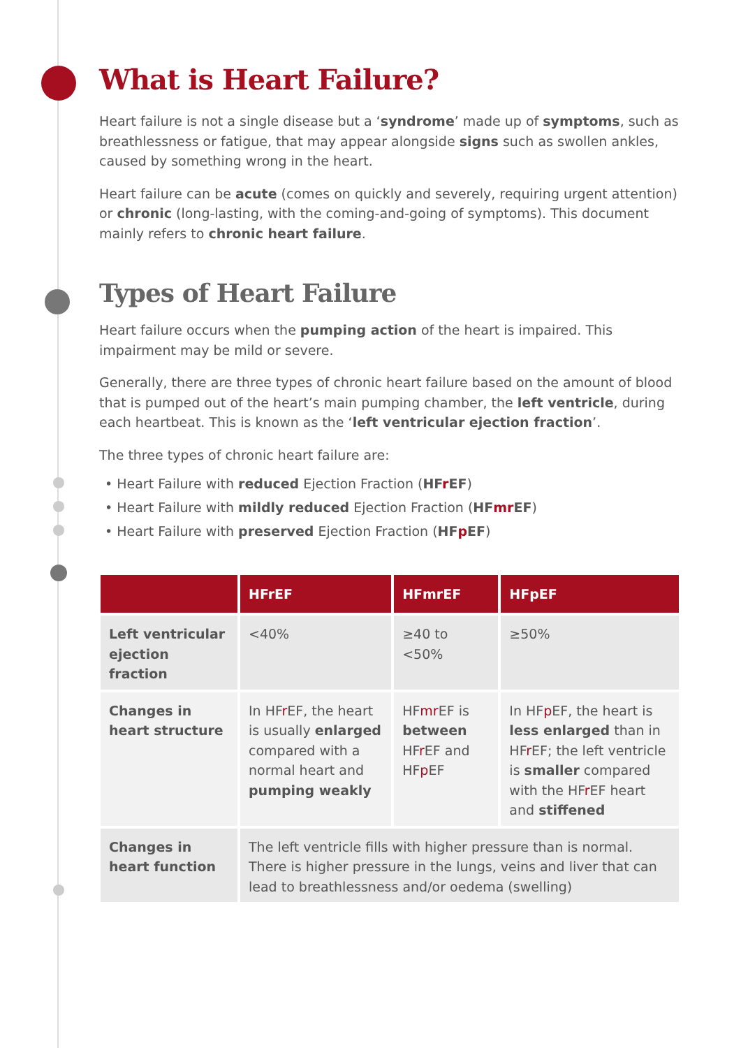What is Heart Failure?
Heart failure is not a single disease but a ‘syndrome’ made up of symptoms, such as breathlessness or fatigue, that may appear alongside signs such as swollen ankles, caused by something wrong in the heart.
Heart failure can be acute (comes on quickly and severely, requiring urgent attention) or chronic (long-lasting, with the coming-and-going of symptoms). This document mainly refers to chronic heart failure.
Types of Heart Failure
Heart failure occurs when the pumping action of the heart is impaired. This impairment may be mild or severe.
Generally, there are three types of chronic heart failure based on the amount of blood that is pumped out of the heart’s main pumping chamber, the left ventricle, during each heartbeat. This is known as the ‘left ventricular ejection fraction’.
The three types of chronic heart failure are:
• Heart Failure with reduced Ejection Fraction (HFr EF)
• Heart Failure with mildly reduced Ejection Fraction (HFmr EF)
• Heart Failure with preserved Ejection Fraction (HFp EF)
| | HFrEF | HFmrEF | HFpEF |
| --- | --- | --- | --- |
| Left ventricular ejection fraction | <40% | ≥40 to <50% | ≥50% |
| Changes in heart structure | In HF r EF, the heart is usually enlarged compared with a normal heart and pumping weakly | HF mr EF is between HF r EF and HF p EF | In HF p EF, the heart is less enlarged than in HF r EF; the left ventricle is smaller compared with the HF r EF heart and stiffened |
| Changes in heart function | The left ventricle fills with higher pressure than is normal. There is higher pressure in the lungs, veins and liver that can lead to breathlessness and/or oedema (swelling) | | |